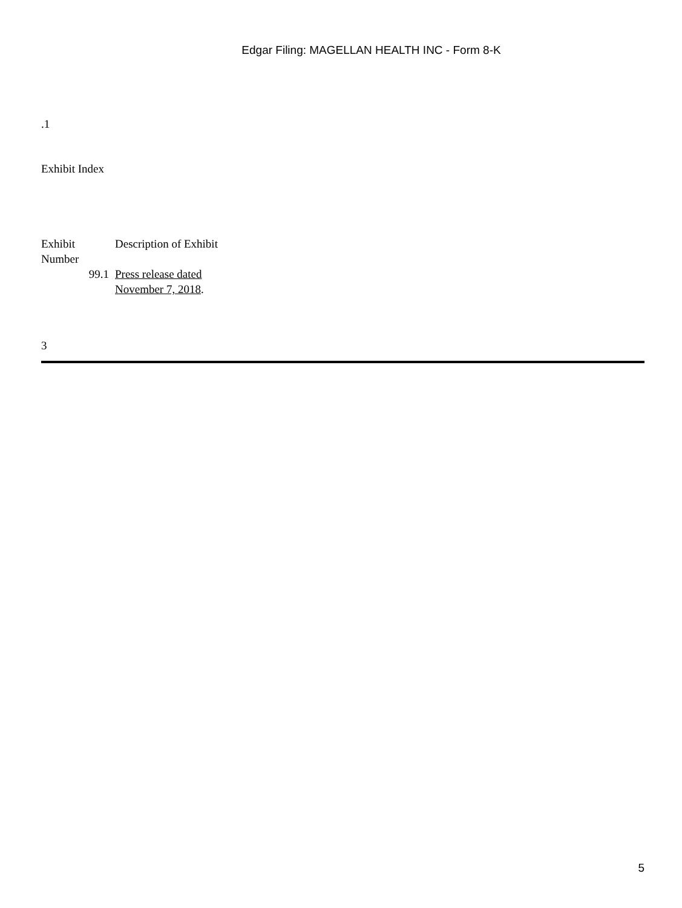Edgar Filing: MAGELLAN HEALTH INC - Form 8-K
.1
Exhibit Index
| Exhibit Number | Description of Exhibit |
| 99.1 | Press release dated November 7, 2018 . |
3
5